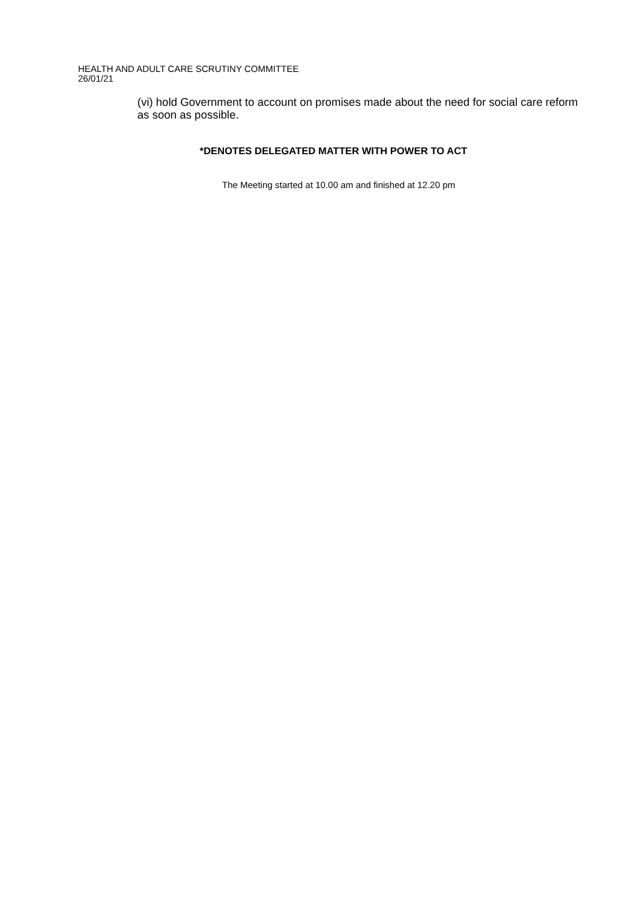HEALTH AND ADULT CARE SCRUTINY COMMITTEE
26/01/21
(vi) hold Government to account on promises made about the need for social care reform as soon as possible.
*DENOTES DELEGATED MATTER WITH POWER TO ACT
The Meeting started at 10.00 am and finished at 12.20 pm